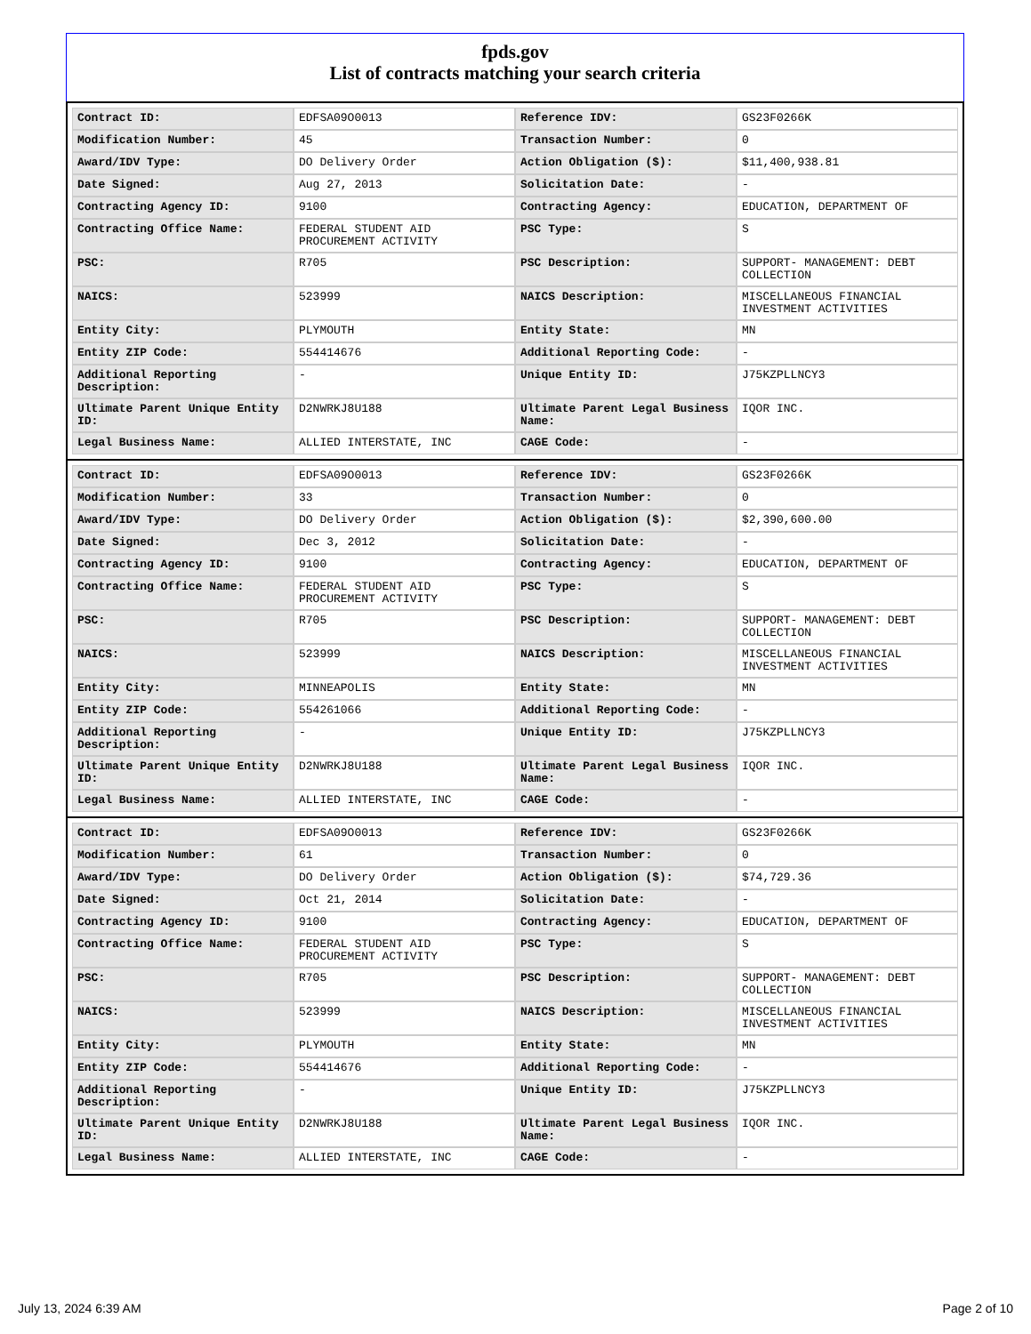fpds.gov
List of contracts matching your search criteria
| Contract ID: | EDFSA09O0013 | Reference IDV: | GS23F0266K |
| Modification Number: | 45 | Transaction Number: | 0 |
| Award/IDV Type: | DO Delivery Order | Action Obligation ($): | $11,400,938.81 |
| Date Signed: | Aug 27, 2013 | Solicitation Date: | - |
| Contracting Agency ID: | 9100 | Contracting Agency: | EDUCATION, DEPARTMENT OF |
| Contracting Office Name: | FEDERAL STUDENT AID PROCUREMENT ACTIVITY | PSC Type: | S |
| PSC: | R705 | PSC Description: | SUPPORT- MANAGEMENT: DEBT COLLECTION |
| NAICS: | 523999 | NAICS Description: | MISCELLANEOUS FINANCIAL INVESTMENT ACTIVITIES |
| Entity City: | PLYMOUTH | Entity State: | MN |
| Entity ZIP Code: | 554414676 | Additional Reporting Code: | - |
| Additional Reporting Description: | - | Unique Entity ID: | J75KZPLLNCY3 |
| Ultimate Parent Unique Entity ID: | D2NWRKJ8U188 | Ultimate Parent Legal Business Name: | IQOR INC. |
| Legal Business Name: | ALLIED INTERSTATE, INC | CAGE Code: | - |
| Contract ID: | EDFSA09O0013 | Reference IDV: | GS23F0266K |
| Modification Number: | 33 | Transaction Number: | 0 |
| Award/IDV Type: | DO Delivery Order | Action Obligation ($): | $2,390,600.00 |
| Date Signed: | Dec 3, 2012 | Solicitation Date: | - |
| Contracting Agency ID: | 9100 | Contracting Agency: | EDUCATION, DEPARTMENT OF |
| Contracting Office Name: | FEDERAL STUDENT AID PROCUREMENT ACTIVITY | PSC Type: | S |
| PSC: | R705 | PSC Description: | SUPPORT- MANAGEMENT: DEBT COLLECTION |
| NAICS: | 523999 | NAICS Description: | MISCELLANEOUS FINANCIAL INVESTMENT ACTIVITIES |
| Entity City: | MINNEAPOLIS | Entity State: | MN |
| Entity ZIP Code: | 554261066 | Additional Reporting Code: | - |
| Additional Reporting Description: | - | Unique Entity ID: | J75KZPLLNCY3 |
| Ultimate Parent Unique Entity ID: | D2NWRKJ8U188 | Ultimate Parent Legal Business Name: | IQOR INC. |
| Legal Business Name: | ALLIED INTERSTATE, INC | CAGE Code: | - |
| Contract ID: | EDFSA09O0013 | Reference IDV: | GS23F0266K |
| Modification Number: | 61 | Transaction Number: | 0 |
| Award/IDV Type: | DO Delivery Order | Action Obligation ($): | $74,729.36 |
| Date Signed: | Oct 21, 2014 | Solicitation Date: | - |
| Contracting Agency ID: | 9100 | Contracting Agency: | EDUCATION, DEPARTMENT OF |
| Contracting Office Name: | FEDERAL STUDENT AID PROCUREMENT ACTIVITY | PSC Type: | S |
| PSC: | R705 | PSC Description: | SUPPORT- MANAGEMENT: DEBT COLLECTION |
| NAICS: | 523999 | NAICS Description: | MISCELLANEOUS FINANCIAL INVESTMENT ACTIVITIES |
| Entity City: | PLYMOUTH | Entity State: | MN |
| Entity ZIP Code: | 554414676 | Additional Reporting Code: | - |
| Additional Reporting Description: | - | Unique Entity ID: | J75KZPLLNCY3 |
| Ultimate Parent Unique Entity ID: | D2NWRKJ8U188 | Ultimate Parent Legal Business Name: | IQOR INC. |
| Legal Business Name: | ALLIED INTERSTATE, INC | CAGE Code: | - |
July 13, 2024 6:39 AM Page 2 of 10